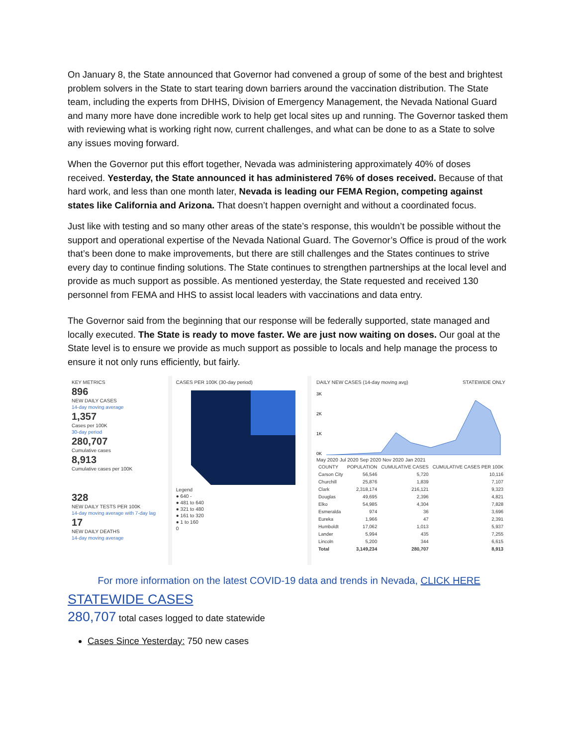On January 8, the State announced that Governor had convened a group of some of the best and brightest problem solvers in the State to start tearing down barriers around the vaccination distribution. The State team, including the experts from DHHS, Division of Emergency Management, the Nevada National Guard and many more have done incredible work to help get local sites up and running. The Governor tasked them with reviewing what is working right now, current challenges, and what can be done to as a State to solve any issues moving forward.
When the Governor put this effort together, Nevada was administering approximately 40% of doses received. Yesterday, the State announced it has administered 76% of doses received. Because of that hard work, and less than one month later, Nevada is leading our FEMA Region, competing against states like California and Arizona. That doesn’t happen overnight and without a coordinated focus.
Just like with testing and so many other areas of the state’s response, this wouldn’t be possible without the support and operational expertise of the Nevada National Guard. The Governor’s Office is proud of the work that’s been done to make improvements, but there are still challenges and the States continues to strive every day to continue finding solutions. The State continues to strengthen partnerships at the local level and provide as much support as possible. As mentioned yesterday, the State requested and received 130 personnel from FEMA and HHS to assist local leaders with vaccinations and data entry.
The Governor said from the beginning that our response will be federally supported, state managed and locally executed. The State is ready to move faster. We are just now waiting on doses. Our goal at the State level is to ensure we provide as much support as possible to locals and help manage the process to ensure it not only runs efficiently, but fairly.
KEY METRICS
896
NEW DAILY CASES
14-day moving average
1,357
Cases per 100K
30-day period
280,707
Cumulative cases
8,913
Cumulative cases per 100K
328
NEW DAILY TESTS PER 100K
14-day moving average with 7-day lag
17
NEW DAILY DEATHS
14-day moving average
CASES PER 100K (30-day period)
Legend
● 640 -
● 481 to 640
● 321 to 480
● 161 to 320
● 1 to 160
0
DAILY NEW CASES (14-day moving avg) STATEWIDE ONLY
3K
2K
1K
0K
May 2020 Jul 2020 Sep 2020 Nov 2020 Jan 2021
| COUNTY | POPULATION | CUMULATIVE CASES | CUMULATIVE CASES PER 100K |
| --- | --- | --- | --- |
| Carson City | 56,546 | 5,720 | 10,116 |
| Churchill | 25,876 | 1,839 | 7,107 |
| Clark | 2,318,174 | 216,121 | 9,323 |
| Douglas | 49,695 | 2,396 | 4,821 |
| Elko | 54,985 | 4,304 | 7,828 |
| Esmeralda | 974 | 36 | 3,696 |
| Eureka | 1,966 | 47 | 2,391 |
| Humboldt | 17,062 | 1,013 | 5,937 |
| Lander | 5,994 | 435 | 7,255 |
| Lincoln | 5,200 | 344 | 6,615 |
| Total | 3,149,234 | 280,707 | 8,913 |
For more information on the latest COVID-19 data and trends in Nevada, CLICK HERE
STATEWIDE CASES
280,707 total cases logged to date statewide
Cases Since Yesterday: 750 new cases